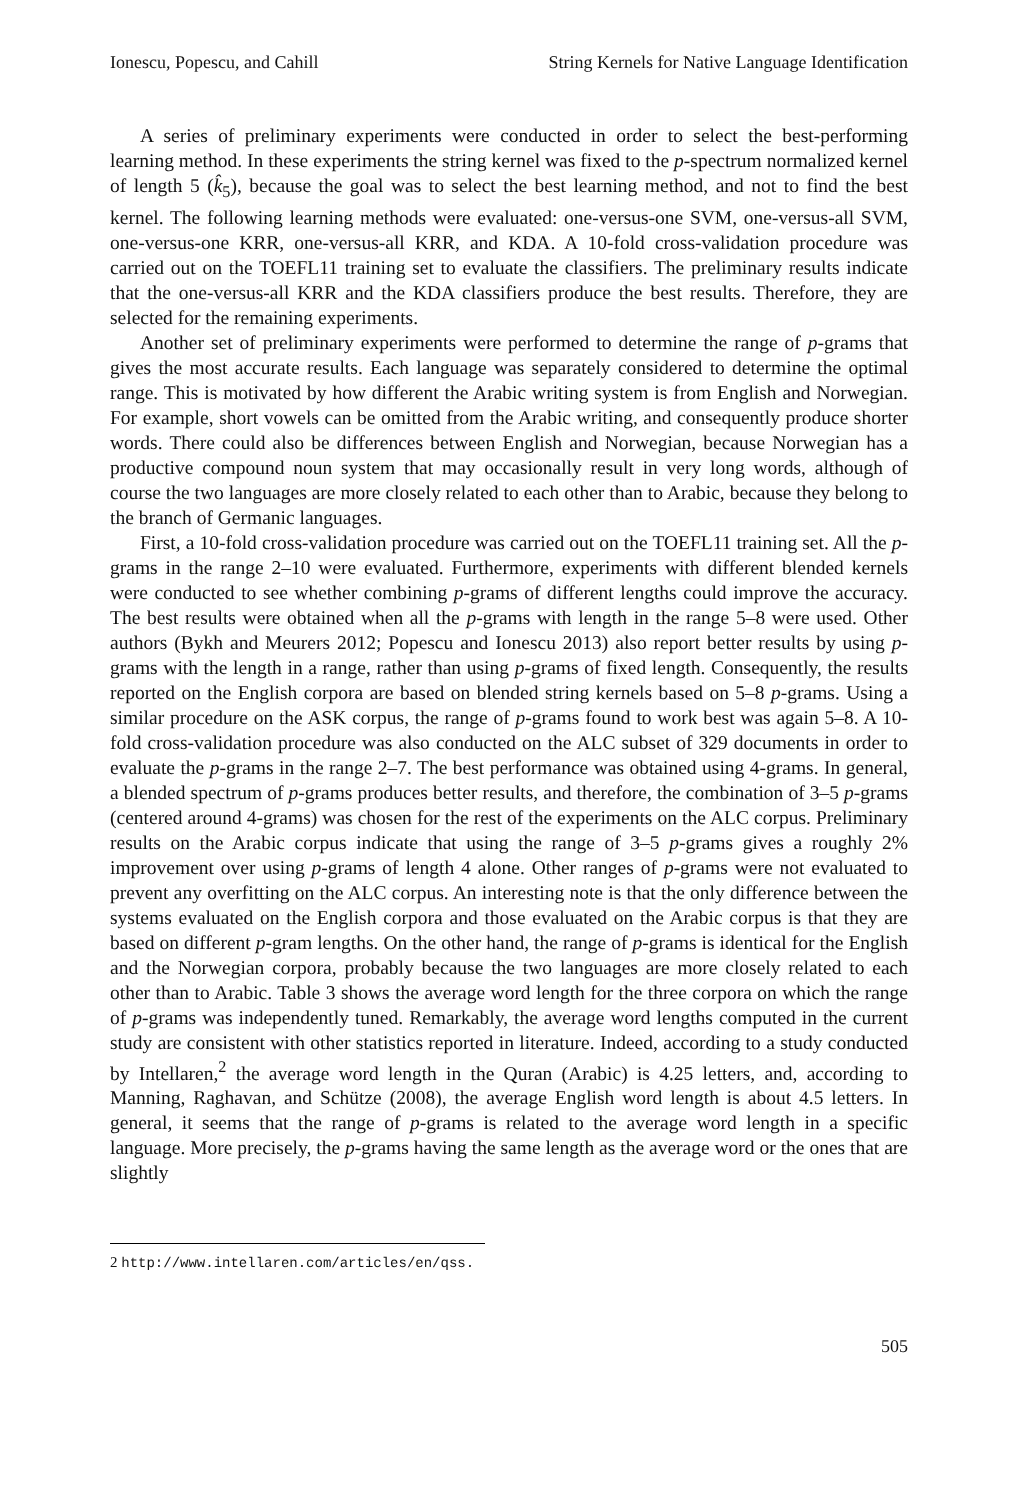Ionescu, Popescu, and Cahill String Kernels for Native Language Identification
A series of preliminary experiments were conducted in order to select the best-performing learning method. In these experiments the string kernel was fixed to the p-spectrum normalized kernel of length 5 (k̂<sub>5</sub>), because the goal was to select the best learning method, and not to find the best kernel. The following learning methods were evaluated: one-versus-one SVM, one-versus-all SVM, one-versus-one KRR, one-versus-all KRR, and KDA. A 10-fold cross-validation procedure was carried out on the TOEFL11 training set to evaluate the classifiers. The preliminary results indicate that the one-versus-all KRR and the KDA classifiers produce the best results. Therefore, they are selected for the remaining experiments.
Another set of preliminary experiments were performed to determine the range of p-grams that gives the most accurate results. Each language was separately considered to determine the optimal range. This is motivated by how different the Arabic writing system is from English and Norwegian. For example, short vowels can be omitted from the Arabic writing, and consequently produce shorter words. There could also be differences between English and Norwegian, because Norwegian has a productive compound noun system that may occasionally result in very long words, although of course the two languages are more closely related to each other than to Arabic, because they belong to the branch of Germanic languages.
First, a 10-fold cross-validation procedure was carried out on the TOEFL11 training set. All the p-grams in the range 2–10 were evaluated. Furthermore, experiments with different blended kernels were conducted to see whether combining p-grams of different lengths could improve the accuracy. The best results were obtained when all the p-grams with length in the range 5–8 were used. Other authors (Bykh and Meurers 2012; Popescu and Ionescu 2013) also report better results by using p-grams with the length in a range, rather than using p-grams of fixed length. Consequently, the results reported on the English corpora are based on blended string kernels based on 5–8 p-grams. Using a similar procedure on the ASK corpus, the range of p-grams found to work best was again 5–8. A 10-fold cross-validation procedure was also conducted on the ALC subset of 329 documents in order to evaluate the p-grams in the range 2–7. The best performance was obtained using 4-grams. In general, a blended spectrum of p-grams produces better results, and therefore, the combination of 3–5 p-grams (centered around 4-grams) was chosen for the rest of the experiments on the ALC corpus. Preliminary results on the Arabic corpus indicate that using the range of 3–5 p-grams gives a roughly 2% improvement over using p-grams of length 4 alone. Other ranges of p-grams were not evaluated to prevent any overfitting on the ALC corpus. An interesting note is that the only difference between the systems evaluated on the English corpora and those evaluated on the Arabic corpus is that they are based on different p-gram lengths. On the other hand, the range of p-grams is identical for the English and the Norwegian corpora, probably because the two languages are more closely related to each other than to Arabic. Table 3 shows the average word length for the three corpora on which the range of p-grams was independently tuned. Remarkably, the average word lengths computed in the current study are consistent with other statistics reported in literature. Indeed, according to a study conducted by Intellaren,<sup>2</sup> the average word length in the Quran (Arabic) is 4.25 letters, and, according to Manning, Raghavan, and Schütze (2008), the average English word length is about 4.5 letters. In general, it seems that the range of p-grams is related to the average word length in a specific language. More precisely, the p-grams having the same length as the average word or the ones that are slightly
2 http://www.intellaren.com/articles/en/qss.
505